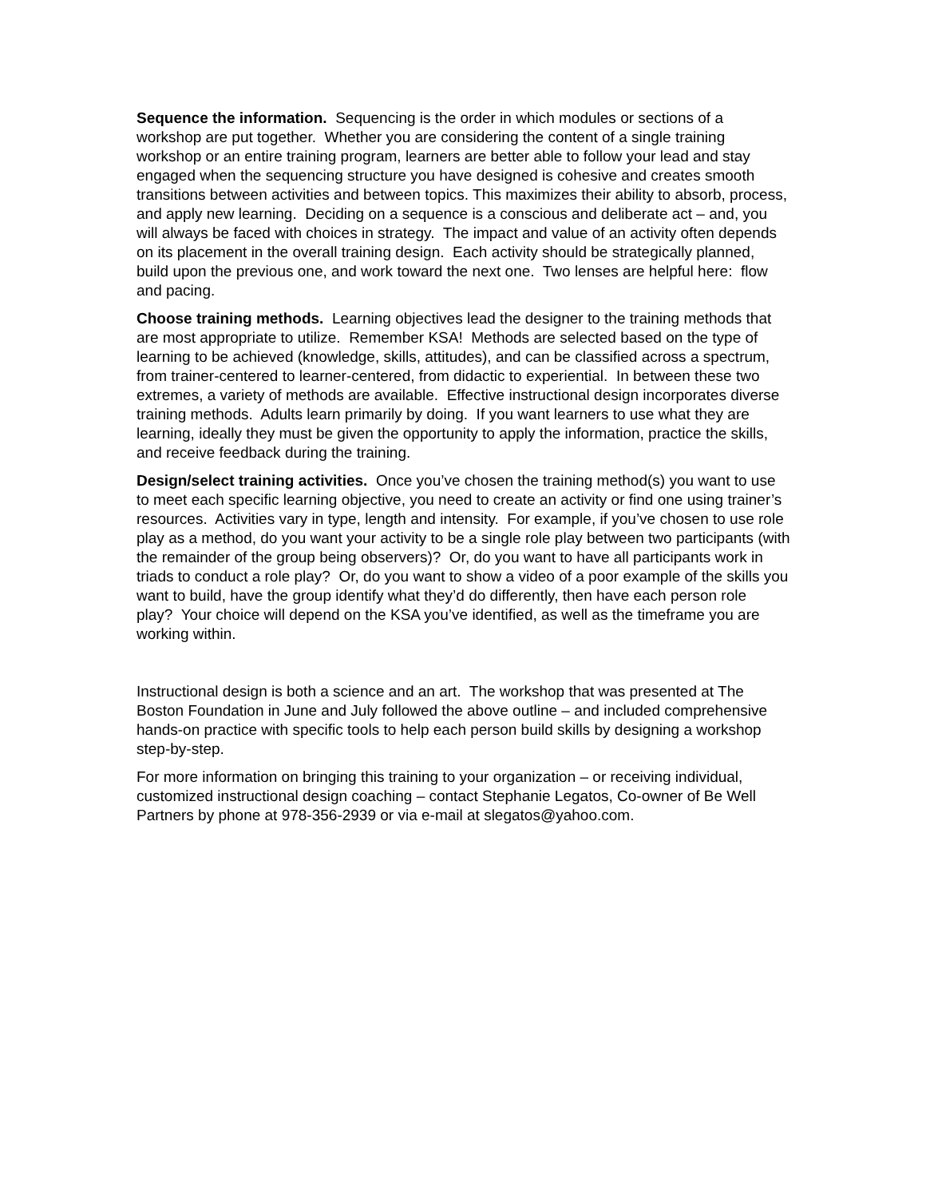Sequence the information. Sequencing is the order in which modules or sections of a workshop are put together. Whether you are considering the content of a single training workshop or an entire training program, learners are better able to follow your lead and stay engaged when the sequencing structure you have designed is cohesive and creates smooth transitions between activities and between topics. This maximizes their ability to absorb, process, and apply new learning. Deciding on a sequence is a conscious and deliberate act – and, you will always be faced with choices in strategy. The impact and value of an activity often depends on its placement in the overall training design. Each activity should be strategically planned, build upon the previous one, and work toward the next one. Two lenses are helpful here: flow and pacing.
Choose training methods. Learning objectives lead the designer to the training methods that are most appropriate to utilize. Remember KSA! Methods are selected based on the type of learning to be achieved (knowledge, skills, attitudes), and can be classified across a spectrum, from trainer-centered to learner-centered, from didactic to experiential. In between these two extremes, a variety of methods are available. Effective instructional design incorporates diverse training methods. Adults learn primarily by doing. If you want learners to use what they are learning, ideally they must be given the opportunity to apply the information, practice the skills, and receive feedback during the training.
Design/select training activities. Once you’ve chosen the training method(s) you want to use to meet each specific learning objective, you need to create an activity or find one using trainer’s resources. Activities vary in type, length and intensity. For example, if you’ve chosen to use role play as a method, do you want your activity to be a single role play between two participants (with the remainder of the group being observers)? Or, do you want to have all participants work in triads to conduct a role play? Or, do you want to show a video of a poor example of the skills you want to build, have the group identify what they’d do differently, then have each person role play? Your choice will depend on the KSA you’ve identified, as well as the timeframe you are working within.
Instructional design is both a science and an art. The workshop that was presented at The Boston Foundation in June and July followed the above outline – and included comprehensive hands-on practice with specific tools to help each person build skills by designing a workshop step-by-step.
For more information on bringing this training to your organization – or receiving individual, customized instructional design coaching – contact Stephanie Legatos, Co-owner of Be Well Partners by phone at 978-356-2939 or via e-mail at slegatos@yahoo.com.